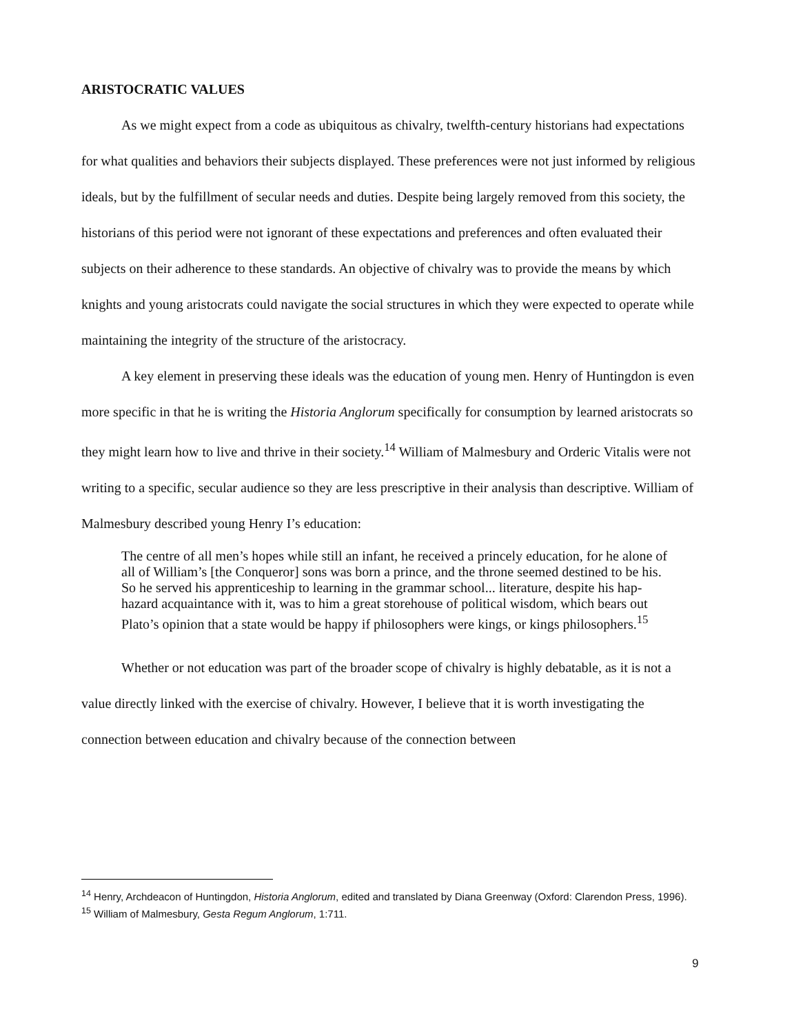ARISTOCRATIC VALUES
As we might expect from a code as ubiquitous as chivalry, twelfth-century historians had expectations for what qualities and behaviors their subjects displayed. These preferences were not just informed by religious ideals, but by the fulfillment of secular needs and duties. Despite being largely removed from this society, the historians of this period were not ignorant of these expectations and preferences and often evaluated their subjects on their adherence to these standards. An objective of chivalry was to provide the means by which knights and young aristocrats could navigate the social structures in which they were expected to operate while maintaining the integrity of the structure of the aristocracy.
A key element in preserving these ideals was the education of young men. Henry of Huntingdon is even more specific in that he is writing the Historia Anglorum specifically for consumption by learned aristocrats so they might learn how to live and thrive in their society.<sup>14</sup> William of Malmesbury and Orderic Vitalis were not writing to a specific, secular audience so they are less prescriptive in their analysis than descriptive. William of Malmesbury described young Henry I’s education:
The centre of all men’s hopes while still an infant, he received a princely education, for he alone of all of William’s [the Conqueror] sons was born a prince, and the throne seemed destined to be his. So he served his apprenticeship to learning in the grammar school... literature, despite his hap-hazard acquaintance with it, was to him a great storehouse of political wisdom, which bears out Plato’s opinion that a state would be happy if philosophers were kings, or kings philosophers.<sup>15</sup>
Whether or not education was part of the broader scope of chivalry is highly debatable, as it is not a value directly linked with the exercise of chivalry. However, I believe that it is worth investigating the connection between education and chivalry because of the connection between
<sup>14</sup> Henry, Archdeacon of Huntingdon, Historia Anglorum, edited and translated by Diana Greenway (Oxford: Clarendon Press, 1996).
<sup>15</sup> William of Malmesbury, Gesta Regum Anglorum, 1:711.
9